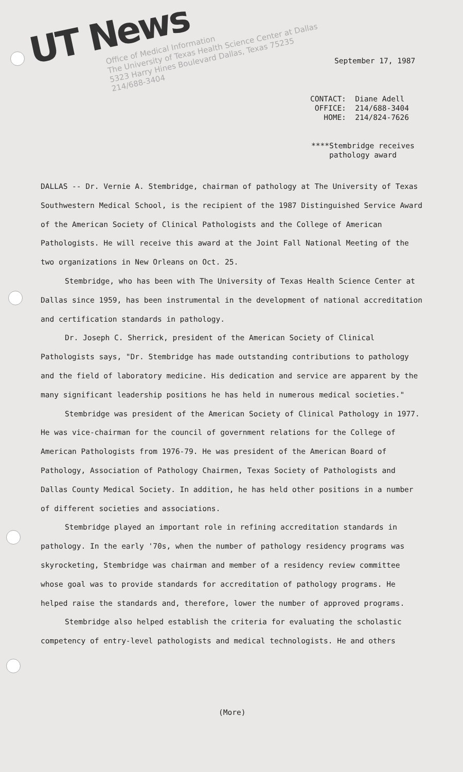UT News
Office of Medical Information
The University of Texas Health Science Center at Dallas
5323 Harry Hines Boulevard Dallas, Texas 75235
214/688-3404
September 17, 1987
CONTACT: Diane Adell OFFICE: 214/688-3404 HOME: 214/824-7626
****Stembridge receives pathology award
DALLAS -- Dr. Vernie A. Stembridge, chairman of pathology at The University of Texas Southwestern Medical School, is the recipient of the 1987 Distinguished Service Award of the American Society of Clinical Pathologists and the College of American Pathologists. He will receive this award at the Joint Fall National Meeting of the two organizations in New Orleans on Oct. 25.
Stembridge, who has been with The University of Texas Health Science Center at Dallas since 1959, has been instrumental in the development of national accreditation and certification standards in pathology.
Dr. Joseph C. Sherrick, president of the American Society of Clinical Pathologists says, "Dr. Stembridge has made outstanding contributions to pathology and the field of laboratory medicine. His dedication and service are apparent by the many significant leadership positions he has held in numerous medical societies."
Stembridge was president of the American Society of Clinical Pathology in 1977. He was vice-chairman for the council of government relations for the College of American Pathologists from 1976-79. He was president of the American Board of Pathology, Association of Pathology Chairmen, Texas Society of Pathologists and Dallas County Medical Society. In addition, he has held other positions in a number of different societies and associations.
Stembridge played an important role in refining accreditation standards in pathology. In the early '70s, when the number of pathology residency programs was skyrocketing, Stembridge was chairman and member of a residency review committee whose goal was to provide standards for accreditation of pathology programs. He helped raise the standards and, therefore, lower the number of approved programs.
Stembridge also helped establish the criteria for evaluating the scholastic competency of entry-level pathologists and medical technologists. He and others
(More)